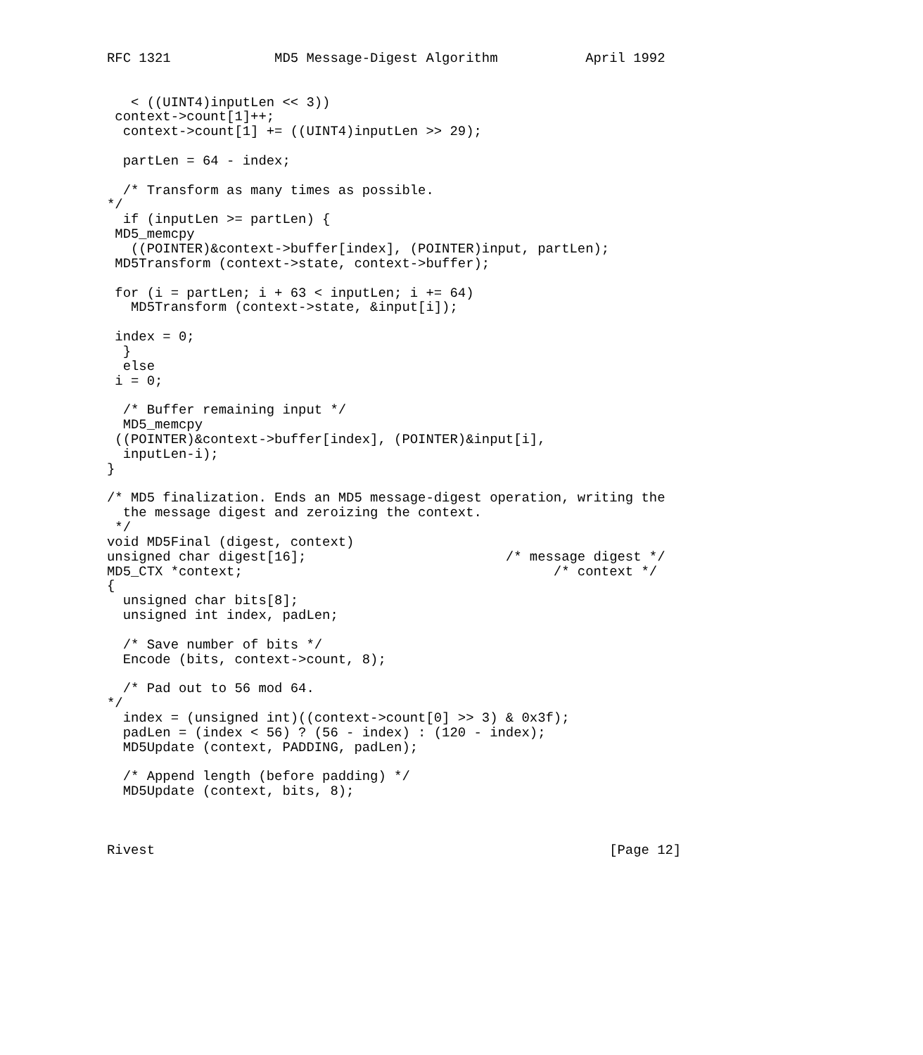RFC 1321             MD5 Message-Digest Algorithm           April 1992


   < ((UINT4)inputLen << 3))
 context->count[1]++;
  context->count[1] += ((UINT4)inputLen >> 29);

  partLen = 64 - index;

  /* Transform as many times as possible.
*/
  if (inputLen >= partLen) {
 MD5_memcpy
   ((POINTER)&context->buffer[index], (POINTER)input, partLen);
 MD5Transform (context->state, context->buffer);

 for (i = partLen; i + 63 < inputLen; i += 64)
   MD5Transform (context->state, &input[i]);

 index = 0;
  }
  else
 i = 0;

  /* Buffer remaining input */
  MD5_memcpy
 ((POINTER)&context->buffer[index], (POINTER)&input[i],
  inputLen-i);
}

/* MD5 finalization. Ends an MD5 message-digest operation, writing the
  the message digest and zeroizing the context.
 */
void MD5Final (digest, context)
unsigned char digest[16];                         /* message digest */
MD5_CTX *context;                                       /* context */
{
  unsigned char bits[8];
  unsigned int index, padLen;

  /* Save number of bits */
  Encode (bits, context->count, 8);

  /* Pad out to 56 mod 64.
*/
  index = (unsigned int)((context->count[0] >> 3) & 0x3f);
  padLen = (index < 56) ? (56 - index) : (120 - index);
  MD5Update (context, PADDING, padLen);

  /* Append length (before padding) */
  MD5Update (context, bits, 8);



Rivest                                                         [Page 12]